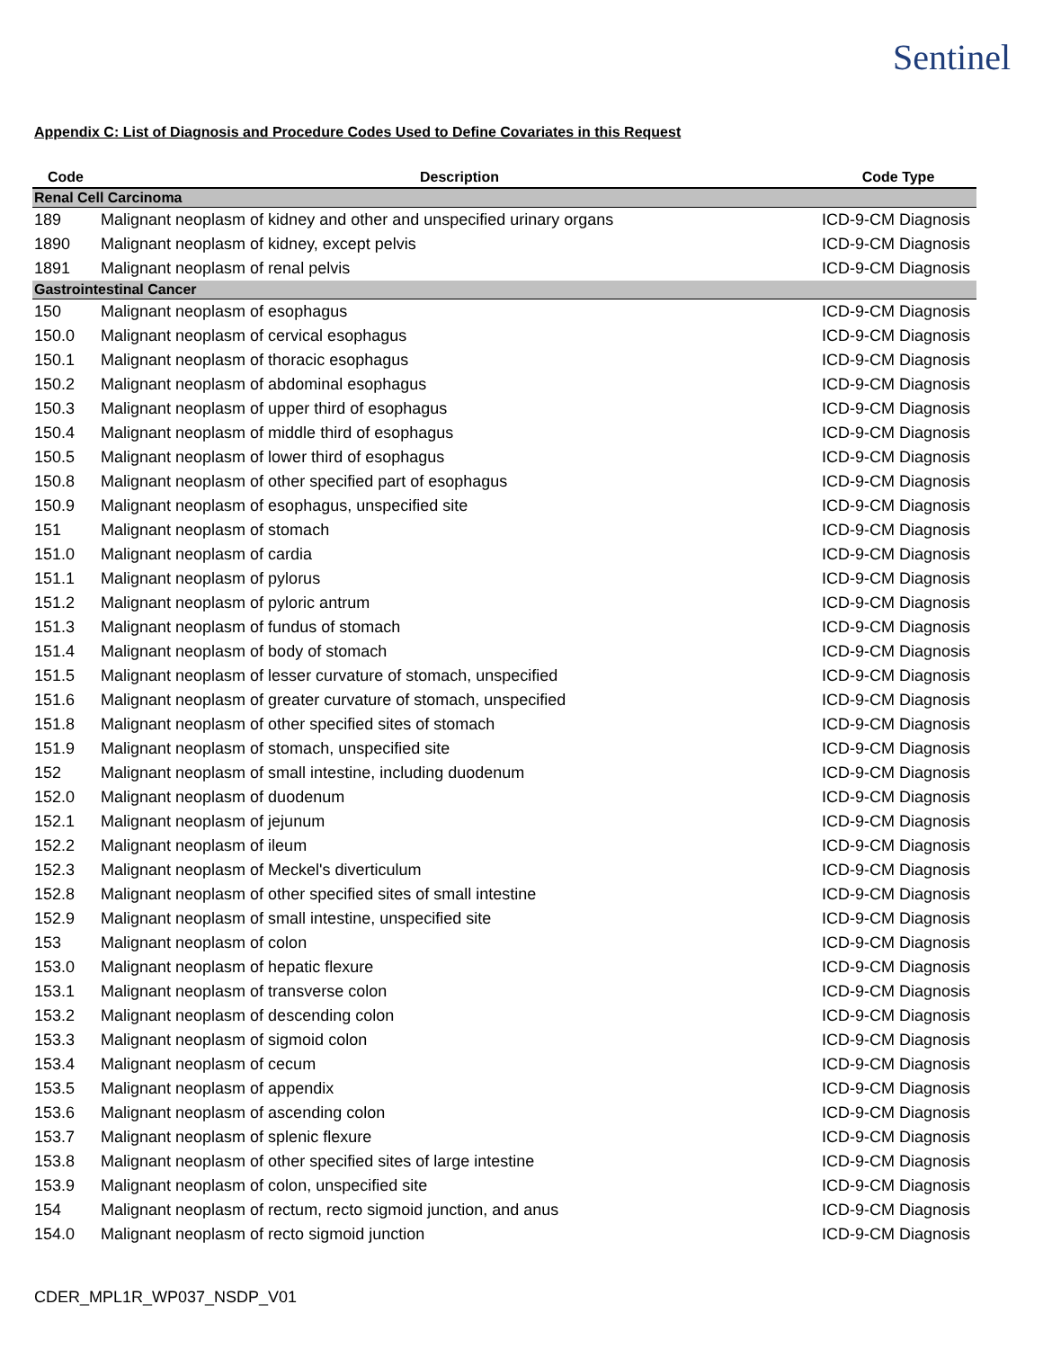Sentinel
Appendix C: List of Diagnosis and Procedure Codes Used to Define Covariates in this Request
| Code | Description | Code Type |
| --- | --- | --- |
| Renal Cell Carcinoma | | |
| 189 | Malignant neoplasm of kidney and other and unspecified urinary organs | ICD-9-CM Diagnosis |
| 1890 | Malignant neoplasm of kidney, except pelvis | ICD-9-CM Diagnosis |
| 1891 | Malignant neoplasm of renal pelvis | ICD-9-CM Diagnosis |
| Gastrointestinal Cancer | | |
| 150 | Malignant neoplasm of esophagus | ICD-9-CM Diagnosis |
| 150.0 | Malignant neoplasm of cervical esophagus | ICD-9-CM Diagnosis |
| 150.1 | Malignant neoplasm of thoracic esophagus | ICD-9-CM Diagnosis |
| 150.2 | Malignant neoplasm of abdominal esophagus | ICD-9-CM Diagnosis |
| 150.3 | Malignant neoplasm of upper third of esophagus | ICD-9-CM Diagnosis |
| 150.4 | Malignant neoplasm of middle third of esophagus | ICD-9-CM Diagnosis |
| 150.5 | Malignant neoplasm of lower third of esophagus | ICD-9-CM Diagnosis |
| 150.8 | Malignant neoplasm of other specified part of esophagus | ICD-9-CM Diagnosis |
| 150.9 | Malignant neoplasm of esophagus, unspecified site | ICD-9-CM Diagnosis |
| 151 | Malignant neoplasm of stomach | ICD-9-CM Diagnosis |
| 151.0 | Malignant neoplasm of cardia | ICD-9-CM Diagnosis |
| 151.1 | Malignant neoplasm of pylorus | ICD-9-CM Diagnosis |
| 151.2 | Malignant neoplasm of pyloric antrum | ICD-9-CM Diagnosis |
| 151.3 | Malignant neoplasm of fundus of stomach | ICD-9-CM Diagnosis |
| 151.4 | Malignant neoplasm of body of stomach | ICD-9-CM Diagnosis |
| 151.5 | Malignant neoplasm of lesser curvature of stomach, unspecified | ICD-9-CM Diagnosis |
| 151.6 | Malignant neoplasm of greater curvature of stomach, unspecified | ICD-9-CM Diagnosis |
| 151.8 | Malignant neoplasm of other specified sites of stomach | ICD-9-CM Diagnosis |
| 151.9 | Malignant neoplasm of stomach, unspecified site | ICD-9-CM Diagnosis |
| 152 | Malignant neoplasm of small intestine, including duodenum | ICD-9-CM Diagnosis |
| 152.0 | Malignant neoplasm of duodenum | ICD-9-CM Diagnosis |
| 152.1 | Malignant neoplasm of jejunum | ICD-9-CM Diagnosis |
| 152.2 | Malignant neoplasm of ileum | ICD-9-CM Diagnosis |
| 152.3 | Malignant neoplasm of Meckel's diverticulum | ICD-9-CM Diagnosis |
| 152.8 | Malignant neoplasm of other specified sites of small intestine | ICD-9-CM Diagnosis |
| 152.9 | Malignant neoplasm of small intestine, unspecified site | ICD-9-CM Diagnosis |
| 153 | Malignant neoplasm of colon | ICD-9-CM Diagnosis |
| 153.0 | Malignant neoplasm of hepatic flexure | ICD-9-CM Diagnosis |
| 153.1 | Malignant neoplasm of transverse colon | ICD-9-CM Diagnosis |
| 153.2 | Malignant neoplasm of descending colon | ICD-9-CM Diagnosis |
| 153.3 | Malignant neoplasm of sigmoid colon | ICD-9-CM Diagnosis |
| 153.4 | Malignant neoplasm of cecum | ICD-9-CM Diagnosis |
| 153.5 | Malignant neoplasm of appendix | ICD-9-CM Diagnosis |
| 153.6 | Malignant neoplasm of ascending colon | ICD-9-CM Diagnosis |
| 153.7 | Malignant neoplasm of splenic flexure | ICD-9-CM Diagnosis |
| 153.8 | Malignant neoplasm of other specified sites of large intestine | ICD-9-CM Diagnosis |
| 153.9 | Malignant neoplasm of colon, unspecified site | ICD-9-CM Diagnosis |
| 154 | Malignant neoplasm of rectum, recto sigmoid junction, and anus | ICD-9-CM Diagnosis |
| 154.0 | Malignant neoplasm of recto sigmoid junction | ICD-9-CM Diagnosis |
CDER_MPL1R_WP037_NSDP_V01